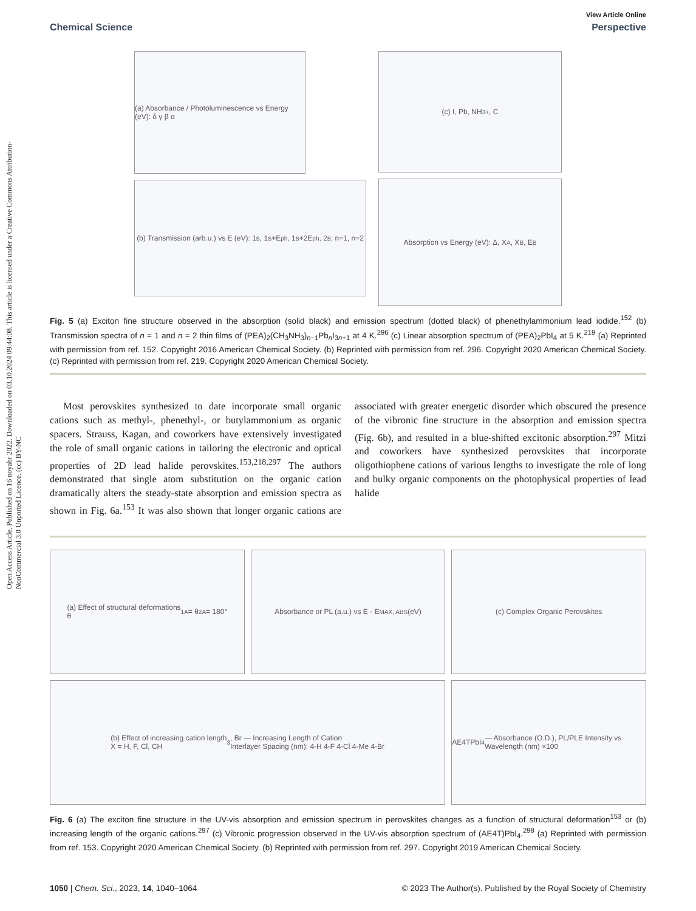Open Access Article. Published on 16 noyabr 2022. Downloaded on 03.10.2024 09:44:08. This article is licensed under a Creative Commons Attribution-NonCommercial 3.0 Unported Licence. (cc) BY-NC
View Article Online
Chemical Science Perspective
(a) Absorbance / Photoluminescence vs Energy (eV): δ γ β α
(b) Transmission (arb.u.) vs E (eV): 1s, 1s+E<sub>ph</sub>, 1s+2E<sub>ph</sub>, 2s; n=1, n=2
(c) I, Pb, NH<sub>3</sub><sup>+</sup>, C
Absorption vs Energy (eV): Δ, X<sub>A</sub>, X<sub>B</sub>, E<sub>B</sub>
Fig. 5 (a) Exciton fine structure observed in the absorption (solid black) and emission spectrum (dotted black) of phenethylammonium lead iodide.<sup>152</sup> (b) Transmission spectra of n = 1 and n = 2 thin films of (PEA)<sub>2</sub>(CH<sub>3</sub>NH<sub>3</sub>)<sub>n−1</sub>Pb<sub>n</sub>I<sub>3n+1</sub> at 4 K.<sup>296</sup> (c) Linear absorption spectrum of (PEA)<sub>2</sub>PbI<sub>4</sub> at 5 K.<sup>219</sup> (a) Reprinted with permission from ref. 152. Copyright 2016 American Chemical Society. (b) Reprinted with permission from ref. 296. Copyright 2020 American Chemical Society. (c) Reprinted with permission from ref. 219. Copyright 2020 American Chemical Society.
Most perovskites synthesized to date incorporate small organic cations such as methyl-, phenethyl-, or butylammonium as organic spacers. Strauss, Kagan, and coworkers have extensively investigated the role of small organic cations in tailoring the electronic and optical properties of 2D lead halide perovskites.<sup>153,218,297</sup> The authors demonstrated that single atom substitution on the organic cation dramatically alters the steady-state absorption and emission spectra as shown in Fig. 6a.<sup>153</sup> It was also shown that longer organic cations are associated with greater energetic disorder which obscured the presence of the vibronic fine structure in the absorption and emission spectra (Fig. 6b), and resulted in a blue-shifted excitonic absorption.<sup>297</sup> Mitzi and coworkers have synthesized perovskites that incorporate oligothiophene cations of various lengths to investigate the role of long and bulky organic components on the photophysical properties of lead halide
(a) Effect of structural deformations
θ<sub>1A</sub> = θ<sub>2A</sub> = 180°
Absorbance or PL (a.u.) vs E - E<sub>MAX, ABS</sub> (eV)
(c) Complex Organic Perovskites
(b) Effect of increasing cation length
X = H, F, Cl, CH<sub>3</sub>, Br — Increasing Length of Cation
Interlayer Spacing (nm): 4-H 4-F 4-Cl 4-Me 4-Br
AE4TPbI<sub>4</sub> — Absorbance (O.D.), PL/PLE Intensity vs Wavelength (nm) ×100
Fig. 6 (a) The exciton fine structure in the UV-vis absorption and emission spectrum in perovskites changes as a function of structural deformation<sup>153</sup> or (b) increasing length of the organic cations.<sup>297</sup> (c) Vibronic progression observed in the UV-vis absorption spectrum of (AE4T)PbI<sub>4</sub>.<sup>298</sup> (a) Reprinted with permission from ref. 153. Copyright 2020 American Chemical Society. (b) Reprinted with permission from ref. 297. Copyright 2019 American Chemical Society.
1050 | Chem. Sci., 2023, 14, 1040–1064 © 2023 The Author(s). Published by the Royal Society of Chemistry